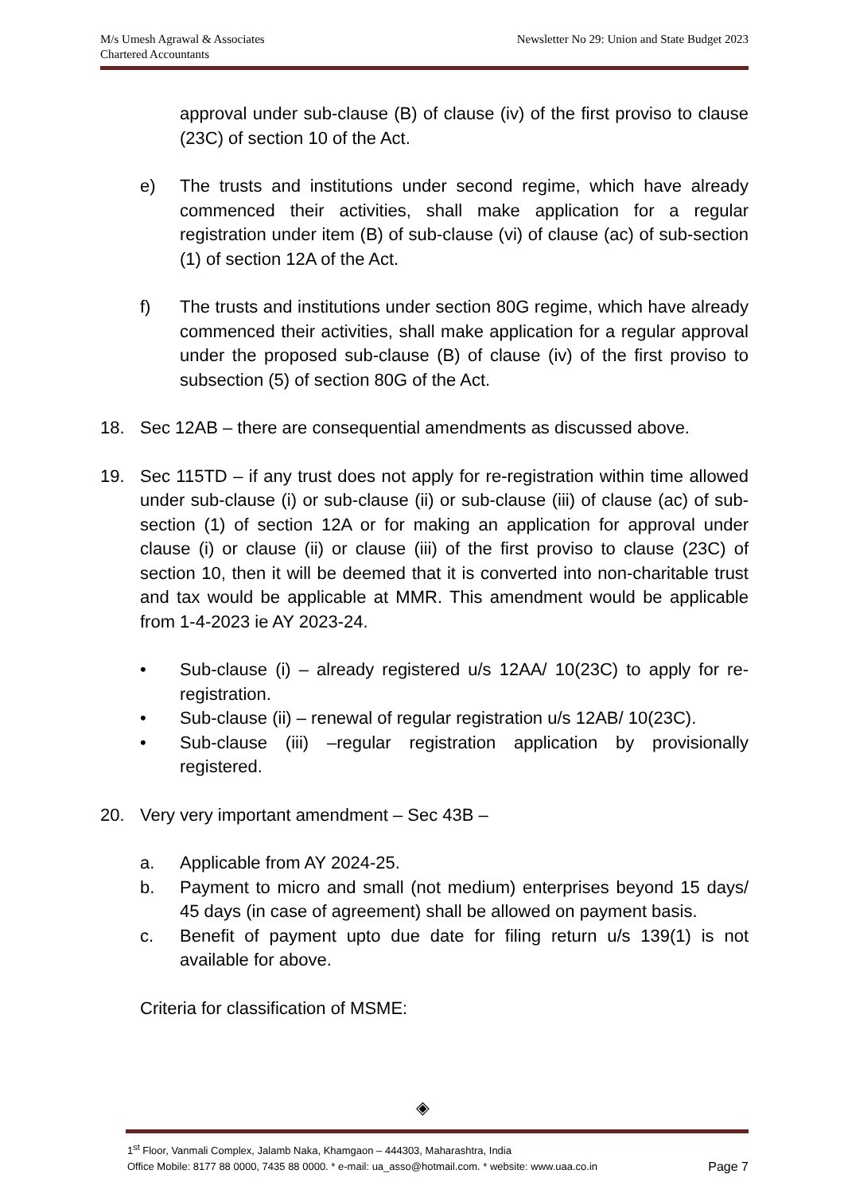M/s Umesh Agrawal & Associates
Chartered Accountants
Newsletter No 29: Union and State Budget 2023
approval under sub-clause (B) of clause (iv) of the first proviso to clause (23C) of section 10 of the Act.
e) The trusts and institutions under second regime, which have already commenced their activities, shall make application for a regular registration under item (B) of sub-clause (vi) of clause (ac) of sub-section (1) of section 12A of the Act.
f) The trusts and institutions under section 80G regime, which have already commenced their activities, shall make application for a regular approval under the proposed sub-clause (B) of clause (iv) of the first proviso to subsection (5) of section 80G of the Act.
18. Sec 12AB – there are consequential amendments as discussed above.
19. Sec 115TD – if any trust does not apply for re-registration within time allowed under sub-clause (i) or sub-clause (ii) or sub-clause (iii) of clause (ac) of sub-section (1) of section 12A or for making an application for approval under clause (i) or clause (ii) or clause (iii) of the first proviso to clause (23C) of section 10, then it will be deemed that it is converted into non-charitable trust and tax would be applicable at MMR. This amendment would be applicable from 1-4-2023 ie AY 2023-24.
• Sub-clause (i) – already registered u/s 12AA/ 10(23C) to apply for re-registration.
• Sub-clause (ii) – renewal of regular registration u/s 12AB/ 10(23C).
• Sub-clause (iii) –regular registration application by provisionally registered.
20. Very very important amendment – Sec 43B –
a. Applicable from AY 2024-25.
b. Payment to micro and small (not medium) enterprises beyond 15 days/ 45 days (in case of agreement) shall be allowed on payment basis.
c. Benefit of payment upto due date for filing return u/s 139(1) is not available for above.
Criteria for classification of MSME:
◈
1<sup>st</sup> Floor, Vanmali Complex, Jalamb Naka, Khamgaon – 444303, Maharashtra, India
Office Mobile: 8177 88 0000, 7435 88 0000. * e-mail: ua_asso@hotmail.com. * website: www.uaa.co.in Page 7